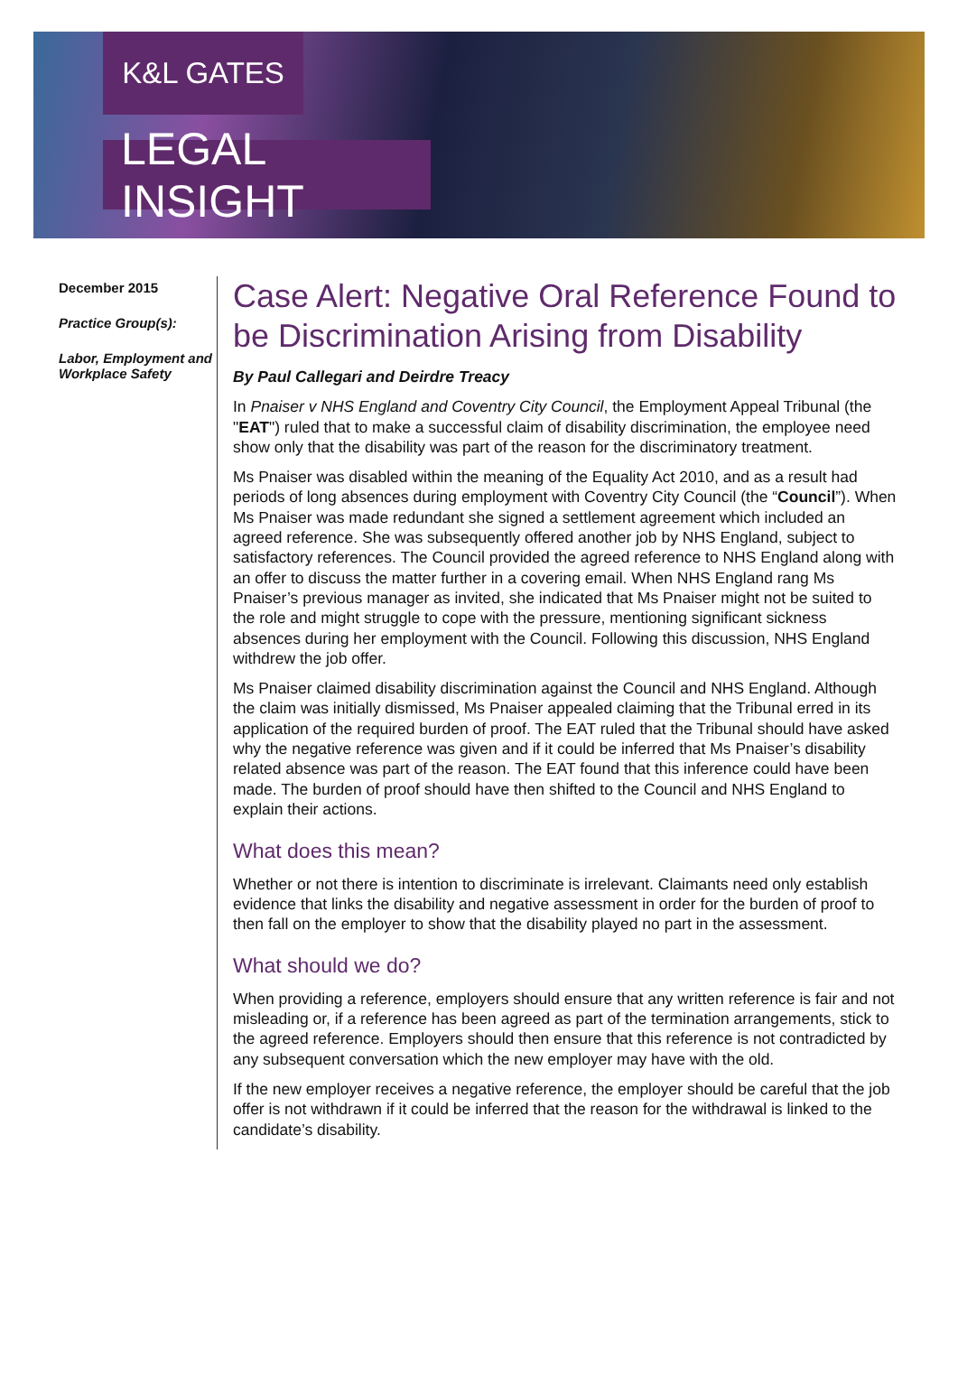K&L GATES
LEGAL INSIGHT
December 2015
Practice Group(s):
Labor, Employment and Workplace Safety
Case Alert: Negative Oral Reference Found to be Discrimination Arising from Disability
By Paul Callegari and Deirdre Treacy
In Pnaiser v NHS England and Coventry City Council, the Employment Appeal Tribunal (the "EAT") ruled that to make a successful claim of disability discrimination, the employee need show only that the disability was part of the reason for the discriminatory treatment.
Ms Pnaiser was disabled within the meaning of the Equality Act 2010, and as a result had periods of long absences during employment with Coventry City Council (the “Council”). When Ms Pnaiser was made redundant she signed a settlement agreement which included an agreed reference. She was subsequently offered another job by NHS England, subject to satisfactory references. The Council provided the agreed reference to NHS England along with an offer to discuss the matter further in a covering email. When NHS England rang Ms Pnaiser’s previous manager as invited, she indicated that Ms Pnaiser might not be suited to the role and might struggle to cope with the pressure, mentioning significant sickness absences during her employment with the Council. Following this discussion, NHS England withdrew the job offer.
Ms Pnaiser claimed disability discrimination against the Council and NHS England. Although the claim was initially dismissed, Ms Pnaiser appealed claiming that the Tribunal erred in its application of the required burden of proof. The EAT ruled that the Tribunal should have asked why the negative reference was given and if it could be inferred that Ms Pnaiser’s disability related absence was part of the reason. The EAT found that this inference could have been made. The burden of proof should have then shifted to the Council and NHS England to explain their actions.
What does this mean?
Whether or not there is intention to discriminate is irrelevant. Claimants need only establish evidence that links the disability and negative assessment in order for the burden of proof to then fall on the employer to show that the disability played no part in the assessment.
What should we do?
When providing a reference, employers should ensure that any written reference is fair and not misleading or, if a reference has been agreed as part of the termination arrangements, stick to the agreed reference. Employers should then ensure that this reference is not contradicted by any subsequent conversation which the new employer may have with the old.
If the new employer receives a negative reference, the employer should be careful that the job offer is not withdrawn if it could be inferred that the reason for the withdrawal is linked to the candidate’s disability.